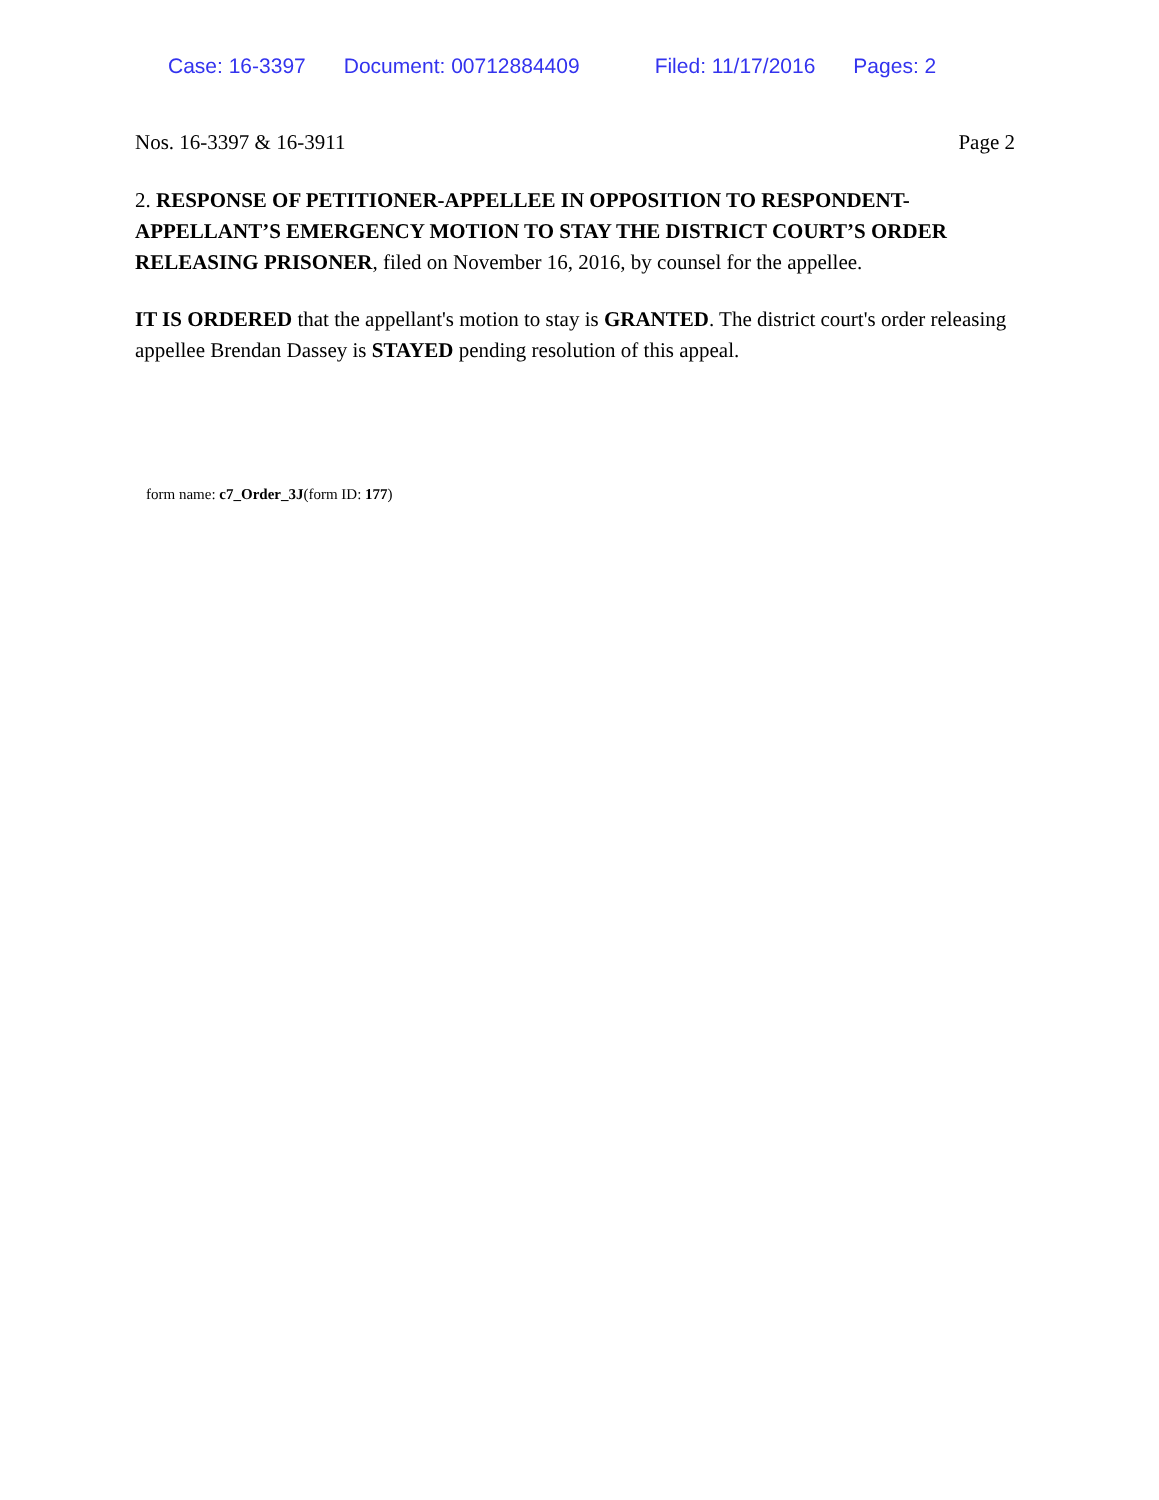Case: 16-3397 Document: 00712884409 Filed: 11/17/2016 Pages: 2
Nos. 16-3397 & 16-3911 Page 2
2. RESPONSE OF PETITIONER-APPELLEE IN OPPOSITION TO RESPONDENT-APPELLANT’S EMERGENCY MOTION TO STAY THE DISTRICT COURT’S ORDER RELEASING PRISONER, filed on November 16, 2016, by counsel for the appellee.
IT IS ORDERED that the appellant's motion to stay is GRANTED. The district court's order releasing appellee Brendan Dassey is STAYED pending resolution of this appeal.
form name: c7_Order_3J(form ID: 177)